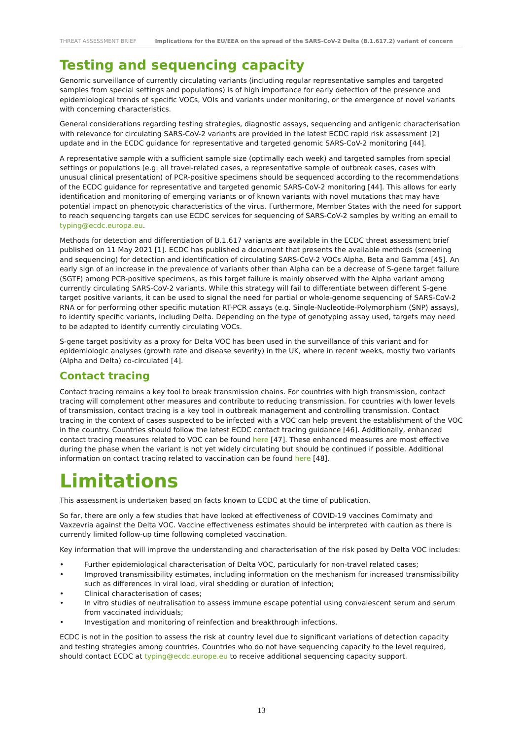THREAT ASSESSMENT BRIEF Implications for the EU/EEA on the spread of the SARS-CoV-2 Delta (B.1.617.2) variant of concern
Testing and sequencing capacity
Genomic surveillance of currently circulating variants (including regular representative samples and targeted samples from special settings and populations) is of high importance for early detection of the presence and epidemiological trends of specific VOCs, VOIs and variants under monitoring, or the emergence of novel variants with concerning characteristics.
General considerations regarding testing strategies, diagnostic assays, sequencing and antigenic characterisation with relevance for circulating SARS-CoV-2 variants are provided in the latest ECDC rapid risk assessment [2] update and in the ECDC guidance for representative and targeted genomic SARS-CoV-2 monitoring [44].
A representative sample with a sufficient sample size (optimally each week) and targeted samples from special settings or populations (e.g. all travel-related cases, a representative sample of outbreak cases, cases with unusual clinical presentation) of PCR-positive specimens should be sequenced according to the recommendations of the ECDC guidance for representative and targeted genomic SARS-CoV-2 monitoring [44]. This allows for early identification and monitoring of emerging variants or of known variants with novel mutations that may have potential impact on phenotypic characteristics of the virus. Furthermore, Member States with the need for support to reach sequencing targets can use ECDC services for sequencing of SARS-CoV-2 samples by writing an email to typing@ecdc.europa.eu.
Methods for detection and differentiation of B.1.617 variants are available in the ECDC threat assessment brief published on 11 May 2021 [1]. ECDC has published a document that presents the available methods (screening and sequencing) for detection and identification of circulating SARS-CoV-2 VOCs Alpha, Beta and Gamma [45]. An early sign of an increase in the prevalence of variants other than Alpha can be a decrease of S-gene target failure (SGTF) among PCR-positive specimens, as this target failure is mainly observed with the Alpha variant among currently circulating SARS-CoV-2 variants. While this strategy will fail to differentiate between different S-gene target positive variants, it can be used to signal the need for partial or whole-genome sequencing of SARS-CoV-2 RNA or for performing other specific mutation RT-PCR assays (e.g. Single-Nucleotide-Polymorphism (SNP) assays), to identify specific variants, including Delta. Depending on the type of genotyping assay used, targets may need to be adapted to identify currently circulating VOCs.
S-gene target positivity as a proxy for Delta VOC has been used in the surveillance of this variant and for epidemiologic analyses (growth rate and disease severity) in the UK, where in recent weeks, mostly two variants (Alpha and Delta) co-circulated [4].
Contact tracing
Contact tracing remains a key tool to break transmission chains. For countries with high transmission, contact tracing will complement other measures and contribute to reducing transmission. For countries with lower levels of transmission, contact tracing is a key tool in outbreak management and controlling transmission. Contact tracing in the context of cases suspected to be infected with a VOC can help prevent the establishment of the VOC in the country. Countries should follow the latest ECDC contact tracing guidance [46]. Additionally, enhanced contact tracing measures related to VOC can be found here [47]. These enhanced measures are most effective during the phase when the variant is not yet widely circulating but should be continued if possible. Additional information on contact tracing related to vaccination can be found here [48].
Limitations
This assessment is undertaken based on facts known to ECDC at the time of publication.
So far, there are only a few studies that have looked at effectiveness of COVID-19 vaccines Comirnaty and Vaxzevria against the Delta VOC. Vaccine effectiveness estimates should be interpreted with caution as there is currently limited follow-up time following completed vaccination.
Key information that will improve the understanding and characterisation of the risk posed by Delta VOC includes:
• Further epidemiological characterisation of Delta VOC, particularly for non-travel related cases;
• Improved transmissibility estimates, including information on the mechanism for increased transmissibility such as differences in viral load, viral shedding or duration of infection;
• Clinical characterisation of cases;
• In vitro studies of neutralisation to assess immune escape potential using convalescent serum and serum from vaccinated individuals;
• Investigation and monitoring of reinfection and breakthrough infections.
ECDC is not in the position to assess the risk at country level due to significant variations of detection capacity and testing strategies among countries. Countries who do not have sequencing capacity to the level required, should contact ECDC at typing@ecdc.europe.eu to receive additional sequencing capacity support.
13